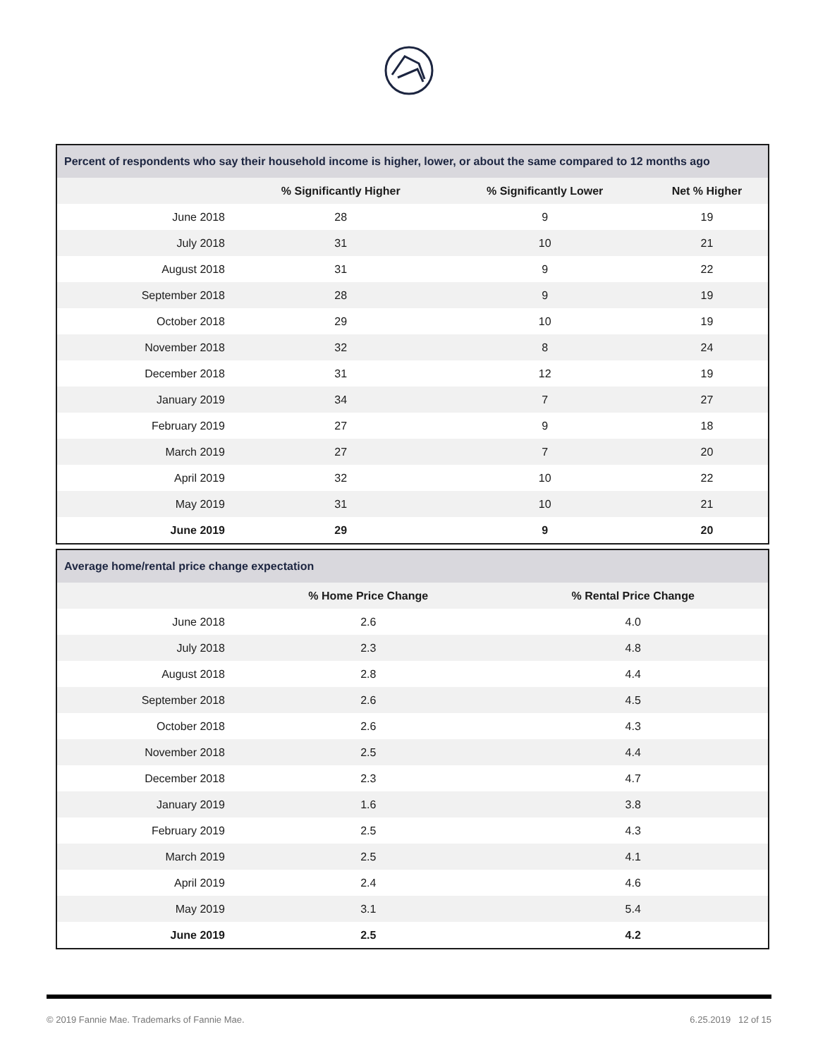| Percent of respondents who say their household income is higher, lower, or about the same compared to 12 months ago | | | |
| --- | --- | --- | --- |
| | % Significantly Higher | % Significantly Lower | Net % Higher |
| June 2018 | 28 | 9 | 19 |
| July 2018 | 31 | 10 | 21 |
| August 2018 | 31 | 9 | 22 |
| September 2018 | 28 | 9 | 19 |
| October 2018 | 29 | 10 | 19 |
| November 2018 | 32 | 8 | 24 |
| December 2018 | 31 | 12 | 19 |
| January 2019 | 34 | 7 | 27 |
| February 2019 | 27 | 9 | 18 |
| March 2019 | 27 | 7 | 20 |
| April 2019 | 32 | 10 | 22 |
| May 2019 | 31 | 10 | 21 |
| June 2019 | 29 | 9 | 20 |
| Average home/rental price change expectation | | | |
| --- | --- | --- | --- |
| | % Home Price Change | % Rental Price Change | |
| June 2018 | 2.6 | 4.0 | |
| July 2018 | 2.3 | 4.8 | |
| August 2018 | 2.8 | 4.4 | |
| September 2018 | 2.6 | 4.5 | |
| October 2018 | 2.6 | 4.3 | |
| November 2018 | 2.5 | 4.4 | |
| December 2018 | 2.3 | 4.7 | |
| January 2019 | 1.6 | 3.8 | |
| February 2019 | 2.5 | 4.3 | |
| March 2019 | 2.5 | 4.1 | |
| April 2019 | 2.4 | 4.6 | |
| May 2019 | 3.1 | 5.4 | |
| June 2019 | 2.5 | 4.2 | |
© 2019 Fannie Mae. Trademarks of Fannie Mae. 6.25.2019 12 of 15